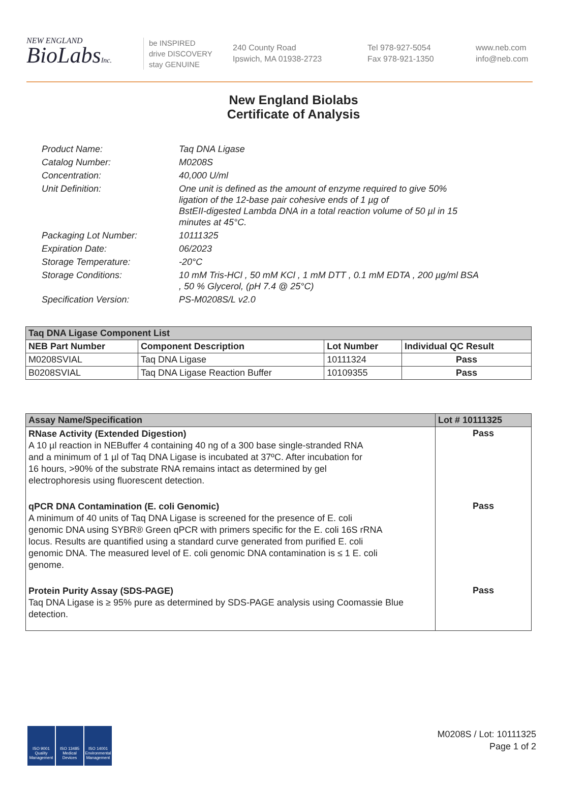NEW ENGLAND
BioLabsInc.
be INSPIRED
drive DISCOVERY
stay GENUINE
240 County Road
Ipswich, MA 01938-2723
Tel 978-927-5054
Fax 978-921-1350
www.neb.com
info@neb.com
New England Biolabs
Certificate of Analysis
| Product Name: | Taq DNA Ligase |
| Catalog Number: | M0208S |
| Concentration: | 40,000 U/ml |
| Unit Definition: | One unit is defined as the amount of enzyme required to give 50% ligation of the 12-base pair cohesive ends of 1 µg of BstEII-digested Lambda DNA in a total reaction volume of 50 µl in 15 minutes at 45°C. |
| Packaging Lot Number: | 10111325 |
| Expiration Date: | 06/2023 |
| Storage Temperature: | -20°C |
| Storage Conditions: | 10 mM Tris-HCl , 50 mM KCl , 1 mM DTT , 0.1 mM EDTA , 200 µg/ml BSA , 50 % Glycerol, (pH 7.4 @ 25°C) |
| Specification Version: | PS-M0208S/L v2.0 |
| Taq DNA Ligase Component List | | | |
| --- | --- | --- | --- |
| NEB Part Number | Component Description | Lot Number | Individual QC Result |
| M0208SVIAL | Taq DNA Ligase | 10111324 | Pass |
| B0208SVIAL | Taq DNA Ligase Reaction Buffer | 10109355 | Pass |
| Assay Name/Specification | Lot # 10111325 |
| --- | --- |
| RNase Activity (Extended Digestion) A 10 µl reaction in NEBuffer 4 containing 40 ng of a 300 base single-stranded RNA and a minimum of 1 µl of Taq DNA Ligase is incubated at 37ºC. After incubation for 16 hours, >90% of the substrate RNA remains intact as determined by gel electrophoresis using fluorescent detection. | Pass |
| qPCR DNA Contamination (E. coli Genomic) A minimum of 40 units of Taq DNA Ligase is screened for the presence of E. coli genomic DNA using SYBR® Green qPCR with primers specific for the E. coli 16S rRNA locus. Results are quantified using a standard curve generated from purified E. coli genomic DNA. The measured level of E. coli genomic DNA contamination is ≤ 1 E. coli genome. | Pass |
| Protein Purity Assay (SDS-PAGE) Taq DNA Ligase is ≥ 95% pure as determined by SDS-PAGE analysis using Coomassie Blue detection. | Pass |
ISO 9001 Quality Management
ISO 13485 Medical Devices
ISO 14001 Environmental Management
M0208S / Lot: 10111325
Page 1 of 2